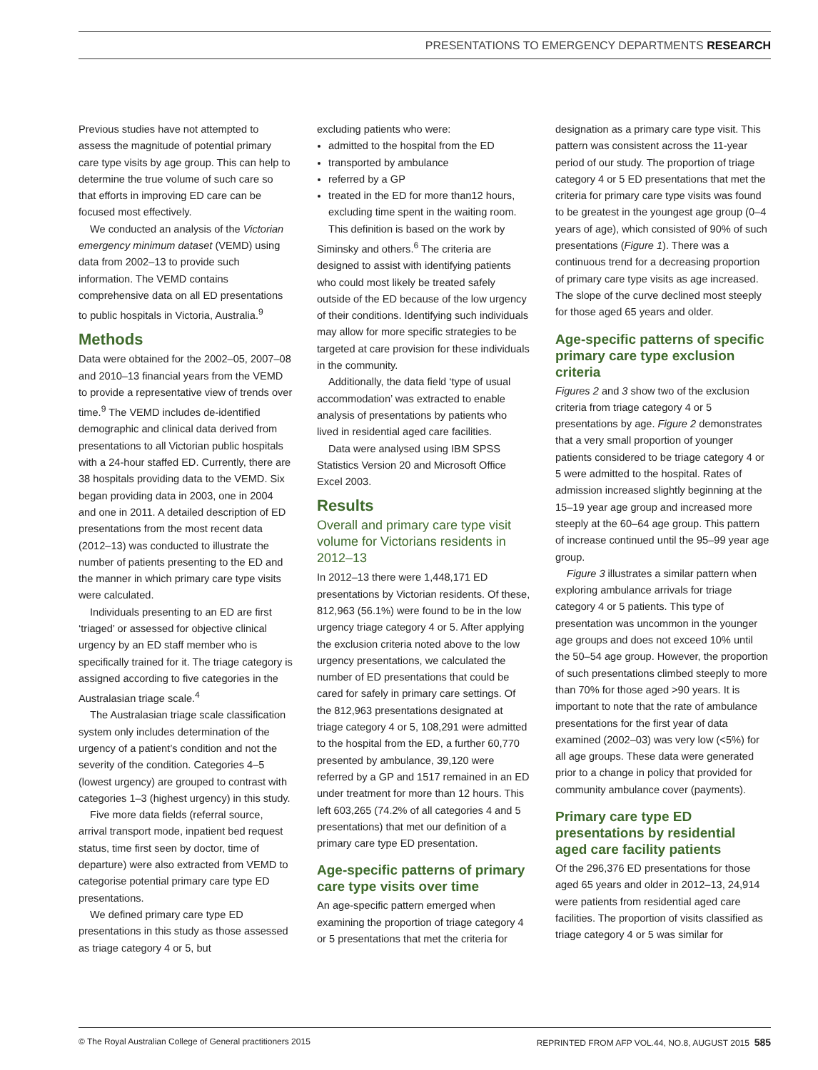PRESENTATIONS TO EMERGENCY DEPARTMENTS RESEARCH
Previous studies have not attempted to assess the magnitude of potential primary care type visits by age group. This can help to determine the true volume of such care so that efforts in improving ED care can be focused most effectively.
We conducted an analysis of the Victorian emergency minimum dataset (VEMD) using data from 2002–13 to provide such information. The VEMD contains comprehensive data on all ED presentations to public hospitals in Victoria, Australia.<sup>9</sup>
Methods
Data were obtained for the 2002–05, 2007–08 and 2010–13 financial years from the VEMD to provide a representative view of trends over time.<sup>9</sup> The VEMD includes de-identified demographic and clinical data derived from presentations to all Victorian public hospitals with a 24-hour staffed ED. Currently, there are 38 hospitals providing data to the VEMD. Six began providing data in 2003, one in 2004 and one in 2011. A detailed description of ED presentations from the most recent data (2012–13) was conducted to illustrate the number of patients presenting to the ED and the manner in which primary care type visits were calculated.
Individuals presenting to an ED are first ‘triaged’ or assessed for objective clinical urgency by an ED staff member who is specifically trained for it. The triage category is assigned according to five categories in the Australasian triage scale.<sup>4</sup>
The Australasian triage scale classification system only includes determination of the urgency of a patient’s condition and not the severity of the condition. Categories 4–5 (lowest urgency) are grouped to contrast with categories 1–3 (highest urgency) in this study.
Five more data fields (referral source, arrival transport mode, inpatient bed request status, time first seen by doctor, time of departure) were also extracted from VEMD to categorise potential primary care type ED presentations.
We defined primary care type ED presentations in this study as those assessed as triage category 4 or 5, but
excluding patients who were:
admitted to the hospital from the ED
transported by ambulance
referred by a GP
treated in the ED for more than12 hours, excluding time spent in the waiting room.
This definition is based on the work by Siminsky and others.<sup>6</sup> The criteria are designed to assist with identifying patients who could most likely be treated safely outside of the ED because of the low urgency of their conditions. Identifying such individuals may allow for more specific strategies to be targeted at care provision for these individuals in the community.
Additionally, the data field ‘type of usual accommodation’ was extracted to enable analysis of presentations by patients who lived in residential aged care facilities.
Data were analysed using IBM SPSS Statistics Version 20 and Microsoft Office Excel 2003.
Results
Overall and primary care type visit volume for Victorians residents in 2012–13
In 2012–13 there were 1,448,171 ED presentations by Victorian residents. Of these, 812,963 (56.1%) were found to be in the low urgency triage category 4 or 5. After applying the exclusion criteria noted above to the low urgency presentations, we calculated the number of ED presentations that could be cared for safely in primary care settings. Of the 812,963 presentations designated at triage category 4 or 5, 108,291 were admitted to the hospital from the ED, a further 60,770 presented by ambulance, 39,120 were referred by a GP and 1517 remained in an ED under treatment for more than 12 hours. This left 603,265 (74.2% of all categories 4 and 5 presentations) that met our definition of a primary care type ED presentation.
Age-specific patterns of primary care type visits over time
An age-specific pattern emerged when examining the proportion of triage category 4 or 5 presentations that met the criteria for
designation as a primary care type visit. This pattern was consistent across the 11-year period of our study. The proportion of triage category 4 or 5 ED presentations that met the criteria for primary care type visits was found to be greatest in the youngest age group (0–4 years of age), which consisted of 90% of such presentations (Figure 1). There was a continuous trend for a decreasing proportion of primary care type visits as age increased. The slope of the curve declined most steeply for those aged 65 years and older.
Age-specific patterns of specific primary care type exclusion criteria
Figures 2 and 3 show two of the exclusion criteria from triage category 4 or 5 presentations by age. Figure 2 demonstrates that a very small proportion of younger patients considered to be triage category 4 or 5 were admitted to the hospital. Rates of admission increased slightly beginning at the 15–19 year age group and increased more steeply at the 60–64 age group. This pattern of increase continued until the 95–99 year age group.
Figure 3 illustrates a similar pattern when exploring ambulance arrivals for triage category 4 or 5 patients. This type of presentation was uncommon in the younger age groups and does not exceed 10% until the 50–54 age group. However, the proportion of such presentations climbed steeply to more than 70% for those aged >90 years. It is important to note that the rate of ambulance presentations for the first year of data examined (2002–03) was very low (<5%) for all age groups. These data were generated prior to a change in policy that provided for community ambulance cover (payments).
Primary care type ED presentations by residential aged care facility patients
Of the 296,376 ED presentations for those aged 65 years and older in 2012–13, 24,914 were patients from residential aged care facilities. The proportion of visits classified as triage category 4 or 5 was similar for
© The Royal Australian College of General practitioners 2015 REPRINTED FROM AFP VOL.44, NO.8, AUGUST 2015 585